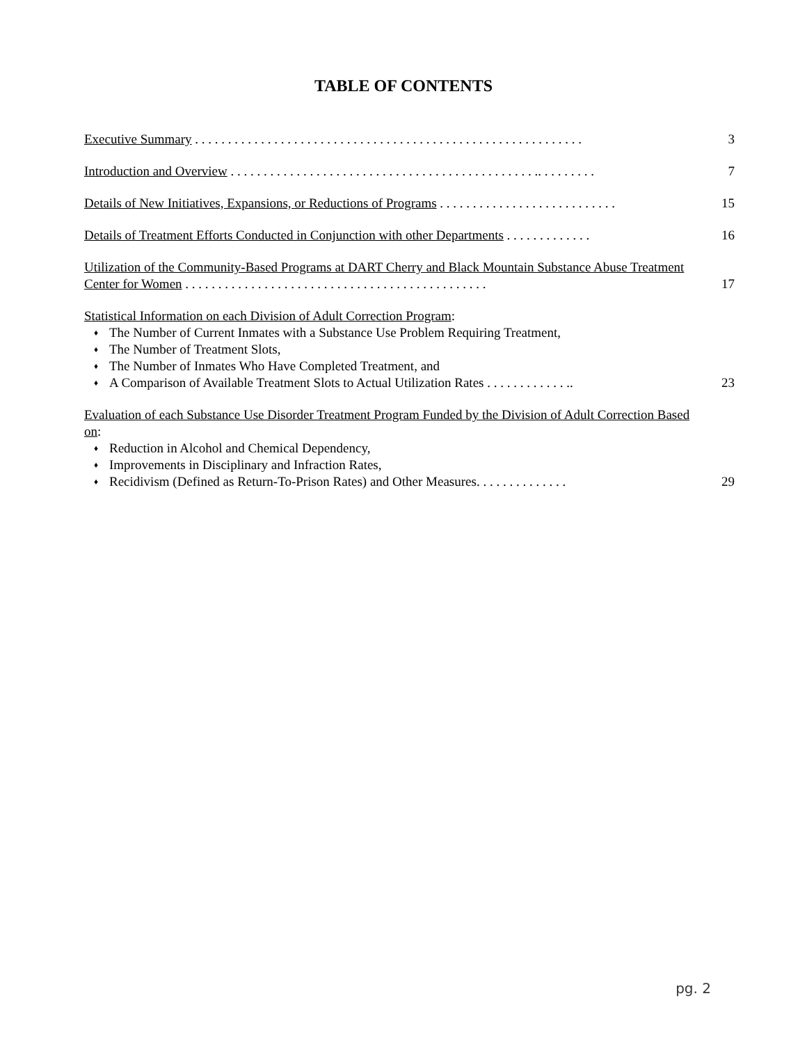TABLE OF CONTENTS
Executive Summary . . . . . . . . . . . . . . . . . . . . . . . . . . . . . . . . . . . . . . . . . . . . . . . . . . . . . . . . . . .
3
Introduction and Overview . . . . . . . . . . . . . . . . . . . . . . . . . . . . . . . . . . . . . . . . . . . . . . .. . . . . . . . .
7
Details of New Initiatives, Expansions, or Reductions of Programs . . . . . . . . . . . . . . . . . . . . . . . . . . .
15
Details of Treatment Efforts Conducted in Conjunction with other Departments . . . . . . . . . . . . .
16
Utilization of the Community-Based Programs at DART Cherry and Black Mountain Substance Abuse Treatment Center for Women . . . . . . . . . . . . . . . . . . . . . . . . . . . . . . . . . . . . . . . . . . . . . .
17
Statistical Information on each Division of Adult Correction Program:
♦ The Number of Current Inmates with a Substance Use Problem Requiring Treatment,
♦ The Number of Treatment Slots,
♦ The Number of Inmates Who Have Completed Treatment, and
♦ A Comparison of Available Treatment Slots to Actual Utilization Rates . . . . . . . . . . . . ..
23
Evaluation of each Substance Use Disorder Treatment Program Funded by the Division of Adult Correction Based on:
♦ Reduction in Alcohol and Chemical Dependency,
♦ Improvements in Disciplinary and Infraction Rates,
♦ Recidivism (Defined as Return-To-Prison Rates) and Other Measures. . . . . . . . . . . . . .
29
pg. 2